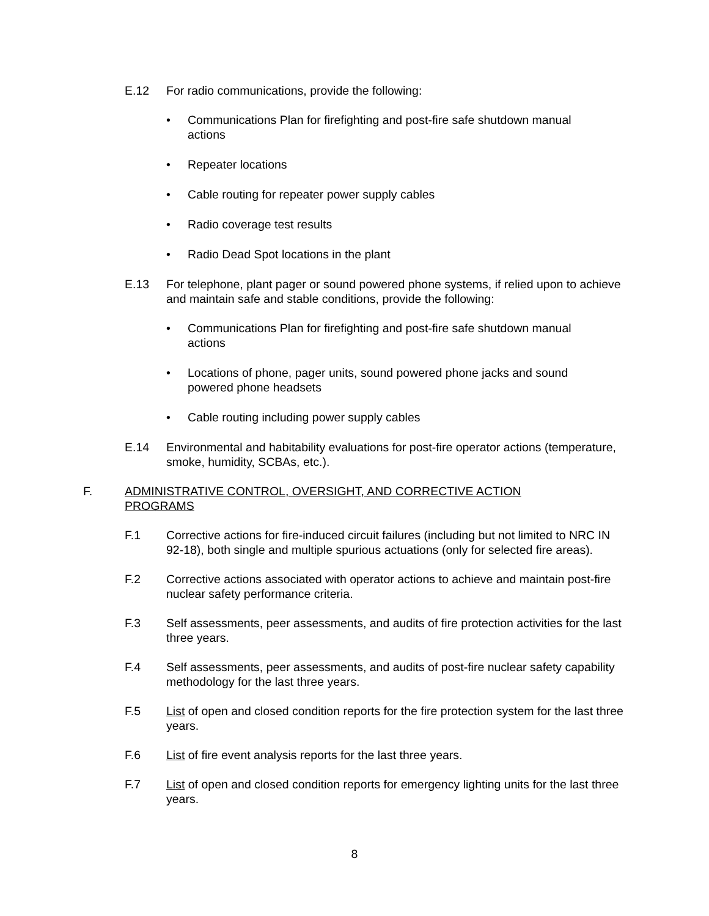E.12 For radio communications, provide the following:
• Communications Plan for firefighting and post-fire safe shutdown manual actions
• Repeater locations
• Cable routing for repeater power supply cables
• Radio coverage test results
• Radio Dead Spot locations in the plant
E.13 For telephone, plant pager or sound powered phone systems, if relied upon to achieve and maintain safe and stable conditions, provide the following:
• Communications Plan for firefighting and post-fire safe shutdown manual actions
• Locations of phone, pager units, sound powered phone jacks and sound powered phone headsets
• Cable routing including power supply cables
E.14 Environmental and habitability evaluations for post-fire operator actions (temperature, smoke, humidity, SCBAs, etc.).
F. ADMINISTRATIVE CONTROL, OVERSIGHT, AND CORRECTIVE ACTION PROGRAMS
F.1 Corrective actions for fire-induced circuit failures (including but not limited to NRC IN 92-18), both single and multiple spurious actuations (only for selected fire areas).
F.2 Corrective actions associated with operator actions to achieve and maintain post-fire nuclear safety performance criteria.
F.3 Self assessments, peer assessments, and audits of fire protection activities for the last three years.
F.4 Self assessments, peer assessments, and audits of post-fire nuclear safety capability methodology for the last three years.
F.5 List of open and closed condition reports for the fire protection system for the last three years.
F.6 List of fire event analysis reports for the last three years.
F.7 List of open and closed condition reports for emergency lighting units for the last three years.
8